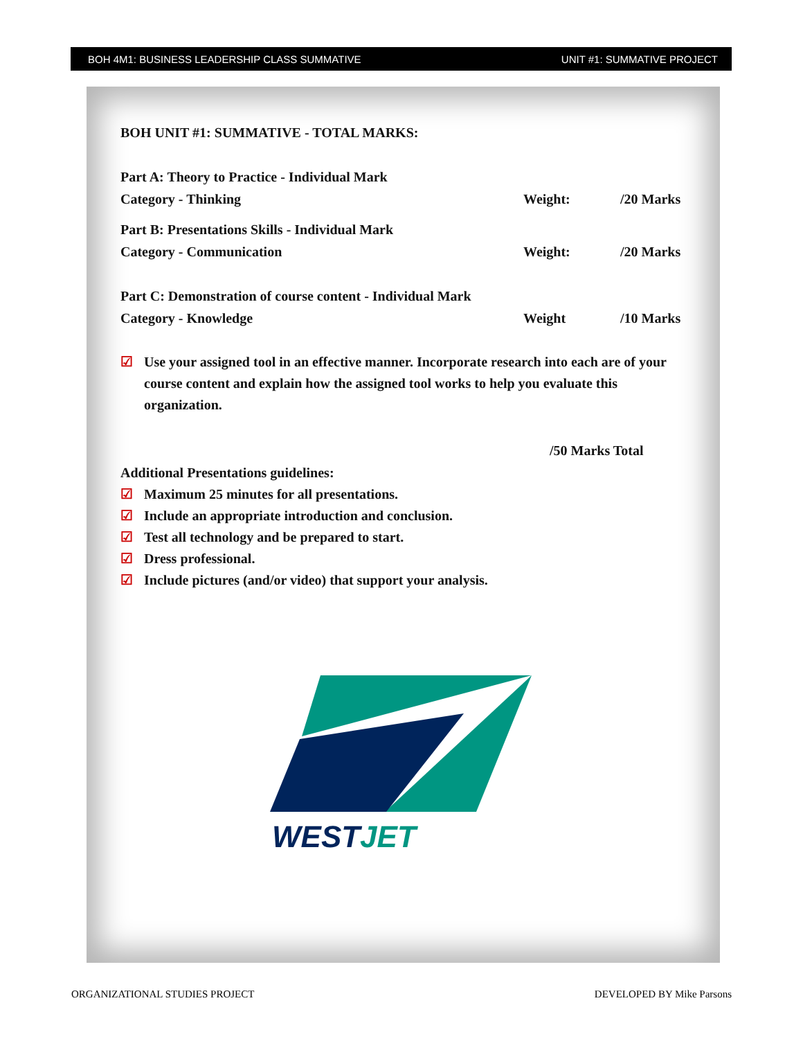BOH 4M1: BUSINESS LEADERSHIP CLASS SUMMATIVE UNIT #1: SUMMATIVE PROJECT
BOH UNIT #1: SUMMATIVE - TOTAL MARKS:
Part A: Theory to Practice - Individual Mark
Category - Thinking Weight: /20 Marks
Part B: Presentations Skills - Individual Mark
Category - Communication Weight: /20 Marks
Part C: Demonstration of course content - Individual Mark
Category - Knowledge Weight /10 Marks
☑ Use your assigned tool in an effective manner. Incorporate research into each are of your course content and explain how the assigned tool works to help you evaluate this organization.
/50 Marks Total
Additional Presentations guidelines:
☑ Maximum 25 minutes for all presentations.
☑ Include an appropriate introduction and conclusion.
☑ Test all technology and be prepared to start.
☑ Dress professional.
☑ Include pictures (and/or video) that support your analysis.
WESTJET
ORGANIZATIONAL STUDIES PROJECT DEVELOPED BY Mike Parsons